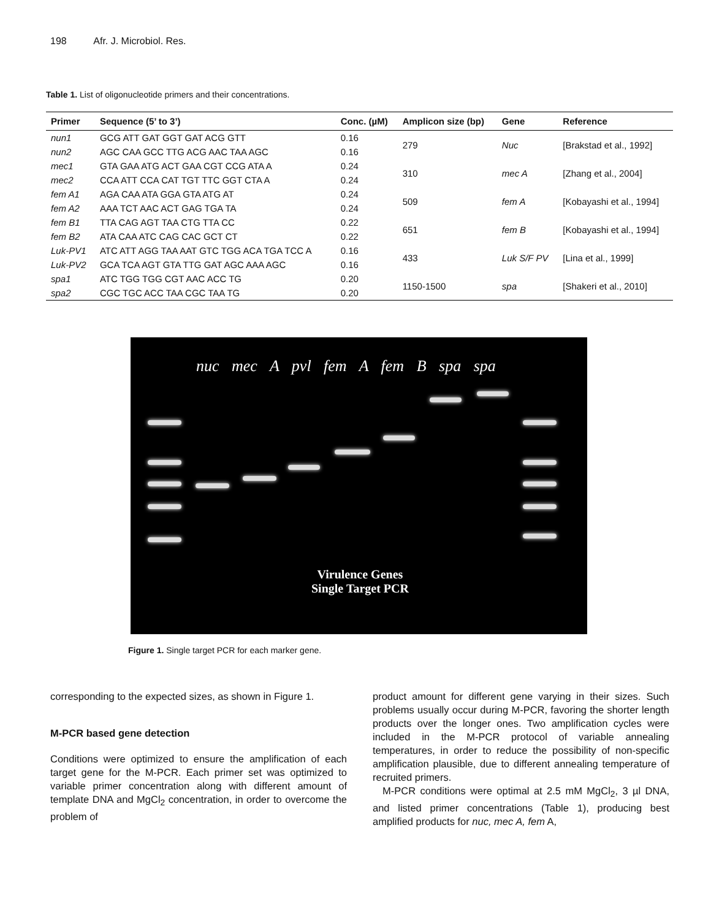198 Afr. J. Microbiol. Res.
Table 1. List of oligonucleotide primers and their concentrations.
| Primer | Sequence (5’ to 3’) | Conc. (µM) | Amplicon size (bp) | Gene | Reference |
| --- | --- | --- | --- | --- | --- |
| nun1 | GCG ATT GAT GGT GAT ACG GTT | 0.16 | 279 | Nuc | [Brakstad et al., 1992] |
| nun2 | AGC CAA GCC TTG ACG AAC TAA AGC | 0.16 | | | |
| mec1 | GTA GAA ATG ACT GAA CGT CCG ATA A | 0.24 | 310 | mec A | [Zhang et al., 2004] |
| mec2 | CCA ATT CCA CAT TGT TTC GGT CTA A | 0.24 | | | |
| fem A1 | AGA CAA ATA GGA GTA ATG AT | 0.24 | 509 | fem A | [Kobayashi et al., 1994] |
| fem A2 | AAA TCT AAC ACT GAG TGA TA | 0.24 | | | |
| fem B1 | TTA CAG AGT TAA CTG TTA CC | 0.22 | 651 | fem B | [Kobayashi et al., 1994] |
| fem B2 | ATA CAA ATC CAG CAC GCT CT | 0.22 | | | |
| Luk-PV1 | ATC ATT AGG TAA AAT GTC TGG ACA TGA TCC A | 0.16 | 433 | Luk S/F PV | [Lina et al., 1999] |
| Luk-PV2 | GCA TCA AGT GTA TTG GAT AGC AAA AGC | 0.16 | | | |
| spa1 | ATC TGG TGG CGT AAC ACC TG | 0.20 | 1150-1500 | spa | [Shakeri et al., 2010] |
| spa2 | CGC TGC ACC TAA CGC TAA TG | 0.20 | | | |
nuc mec A pvl fem A fem B spa spa
Virulence Genes
Single Target PCR
Figure 1. Single target PCR for each marker gene.
corresponding to the expected sizes, as shown in Figure 1.
M-PCR based gene detection
Conditions were optimized to ensure the amplification of each target gene for the M-PCR. Each primer set was optimized to variable primer concentration along with different amount of template DNA and MgCl<sub>2</sub> concentration, in order to overcome the problem of
product amount for different gene varying in their sizes. Such problems usually occur during M-PCR, favoring the shorter length products over the longer ones. Two amplification cycles were included in the M-PCR protocol of variable annealing temperatures, in order to reduce the possibility of non-specific amplification plausible, due to different annealing temperature of recruited primers.
M-PCR conditions were optimal at 2.5 mM MgCl<sub>2</sub>, 3 µl DNA, and listed primer concentrations (Table 1), producing best amplified products for nuc, mec A, fem A,